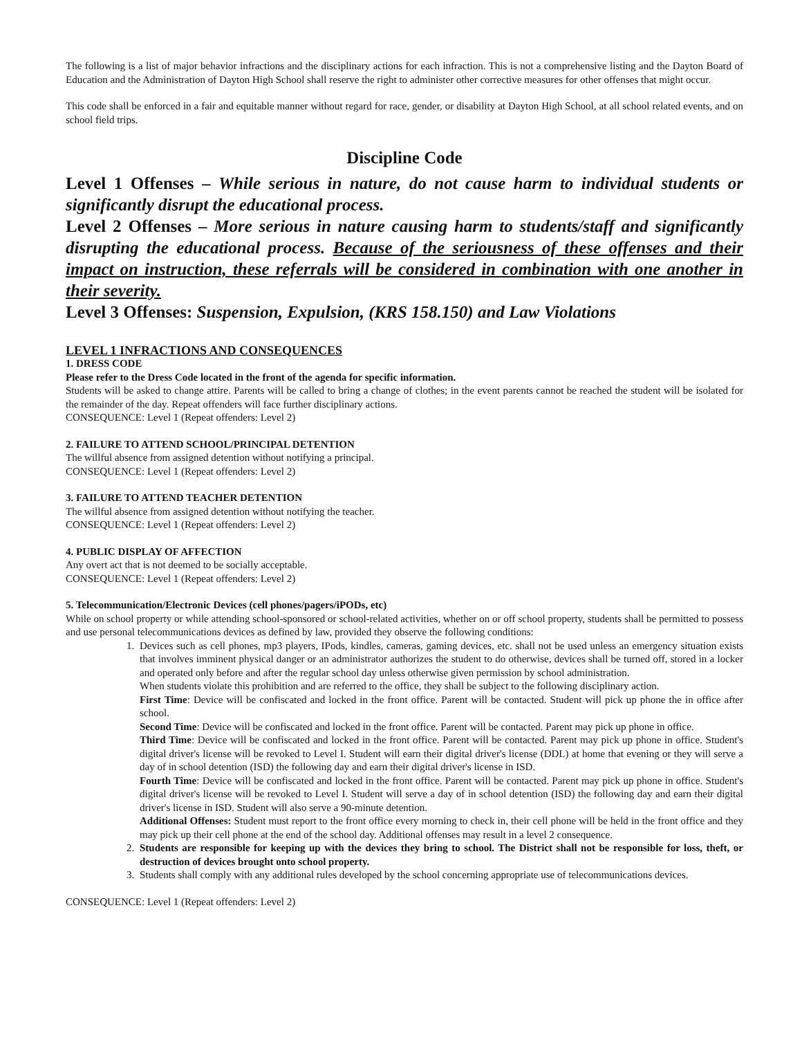The following is a list of major behavior infractions and the disciplinary actions for each infraction. This is not a comprehensive listing and the Dayton Board of Education and the Administration of Dayton High School shall reserve the right to administer other corrective measures for other offenses that might occur.
This code shall be enforced in a fair and equitable manner without regard for race, gender, or disability at Dayton High School, at all school related events, and on school field trips.
Discipline Code
Level 1 Offenses – While serious in nature, do not cause harm to individual students or significantly disrupt the educational process.
Level 2 Offenses – More serious in nature causing harm to students/staff and significantly disrupting the educational process. Because of the seriousness of these offenses and their impact on instruction, these referrals will be considered in combination with one another in their severity.
Level 3 Offenses: Suspension, Expulsion, (KRS 158.150) and Law Violations
LEVEL 1 INFRACTIONS AND CONSEQUENCES
1. DRESS CODE
Please refer to the Dress Code located in the front of the agenda for specific information.
Students will be asked to change attire. Parents will be called to bring a change of clothes; in the event parents cannot be reached the student will be isolated for the remainder of the day. Repeat offenders will face further disciplinary actions.
CONSEQUENCE: Level 1 (Repeat offenders: Level 2)
2. FAILURE TO ATTEND SCHOOL/PRINCIPAL DETENTION
The willful absence from assigned detention without notifying a principal.
CONSEQUENCE: Level 1 (Repeat offenders: Level 2)
3. FAILURE TO ATTEND TEACHER DETENTION
The willful absence from assigned detention without notifying the teacher.
CONSEQUENCE: Level 1 (Repeat offenders: Level 2)
4. PUBLIC DISPLAY OF AFFECTION
Any overt act that is not deemed to be socially acceptable.
CONSEQUENCE: Level 1 (Repeat offenders: Level 2)
5. Telecommunication/Electronic Devices (cell phones/pagers/iPODs, etc)
While on school property or while attending school-sponsored or school-related activities, whether on or off school property, students shall be permitted to possess and use personal telecommunications devices as defined by law, provided they observe the following conditions:
1. Devices such as cell phones, mp3 players, IPods, kindles, cameras, gaming devices, etc. shall not be used unless an emergency situation exists that involves imminent physical danger or an administrator authorizes the student to do otherwise, devices shall be turned off, stored in a locker and operated only before and after the regular school day unless otherwise given permission by school administration.
When students violate this prohibition and are referred to the office, they shall be subject to the following disciplinary action.
First Time: Device will be confiscated and locked in the front office. Parent will be contacted. Student will pick up phone the in office after school.
Second Time: Device will be confiscated and locked in the front office. Parent will be contacted. Parent may pick up phone in office.
Third Time: Device will be confiscated and locked in the front office. Parent will be contacted. Parent may pick up phone in office. Student's digital driver's license will be revoked to Level I. Student will earn their digital driver's license (DDL) at home that evening or they will serve a day of in school detention (ISD) the following day and earn their digital driver's license in ISD.
Fourth Time: Device will be confiscated and locked in the front office. Parent will be contacted. Parent may pick up phone in office. Student's digital driver's license will be revoked to Level I. Student will serve a day of in school detention (ISD) the following day and earn their digital driver's license in ISD. Student will also serve a 90-minute detention.
Additional Offenses: Student must report to the front office every morning to check in, their cell phone will be held in the front office and they may pick up their cell phone at the end of the school day. Additional offenses may result in a level 2 consequence.
2. Students are responsible for keeping up with the devices they bring to school. The District shall not be responsible for loss, theft, or destruction of devices brought onto school property.
3. Students shall comply with any additional rules developed by the school concerning appropriate use of telecommunications devices.
CONSEQUENCE: Level 1 (Repeat offenders: Level 2)